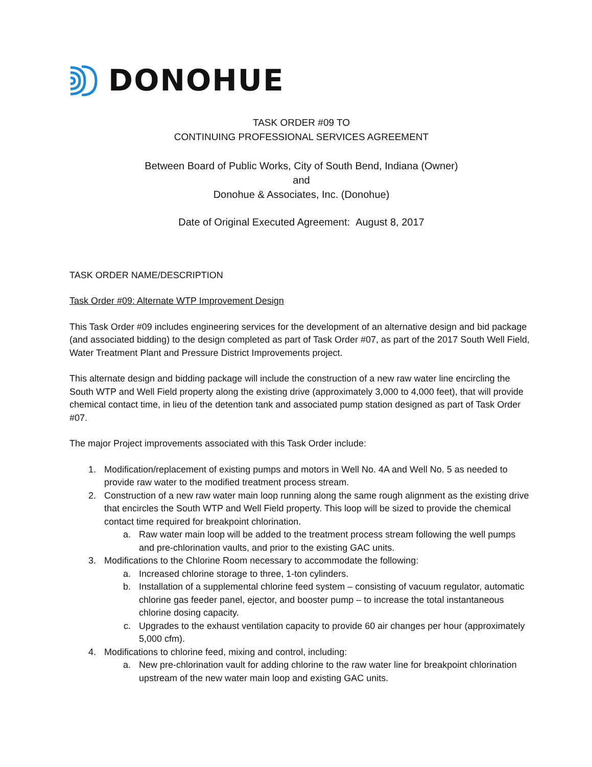DONOHUE
TASK ORDER #09 TO
CONTINUING PROFESSIONAL SERVICES AGREEMENT
Between Board of Public Works, City of South Bend, Indiana (Owner)
and
Donohue & Associates, Inc. (Donohue)
Date of Original Executed Agreement: August 8, 2017
TASK ORDER NAME/DESCRIPTION
Task Order #09: Alternate WTP Improvement Design
This Task Order #09 includes engineering services for the development of an alternative design and bid package (and associated bidding) to the design completed as part of Task Order #07, as part of the 2017 South Well Field, Water Treatment Plant and Pressure District Improvements project.
This alternate design and bidding package will include the construction of a new raw water line encircling the South WTP and Well Field property along the existing drive (approximately 3,000 to 4,000 feet), that will provide chemical contact time, in lieu of the detention tank and associated pump station designed as part of Task Order #07.
The major Project improvements associated with this Task Order include:
1. Modification/replacement of existing pumps and motors in Well No. 4A and Well No. 5 as needed to provide raw water to the modified treatment process stream.
2. Construction of a new raw water main loop running along the same rough alignment as the existing drive that encircles the South WTP and Well Field property. This loop will be sized to provide the chemical contact time required for breakpoint chlorination.
a. Raw water main loop will be added to the treatment process stream following the well pumps and pre-chlorination vaults, and prior to the existing GAC units.
3. Modifications to the Chlorine Room necessary to accommodate the following:
a. Increased chlorine storage to three, 1-ton cylinders.
b. Installation of a supplemental chlorine feed system – consisting of vacuum regulator, automatic chlorine gas feeder panel, ejector, and booster pump – to increase the total instantaneous chlorine dosing capacity.
c. Upgrades to the exhaust ventilation capacity to provide 60 air changes per hour (approximately 5,000 cfm).
4. Modifications to chlorine feed, mixing and control, including:
a. New pre-chlorination vault for adding chlorine to the raw water line for breakpoint chlorination upstream of the new water main loop and existing GAC units.